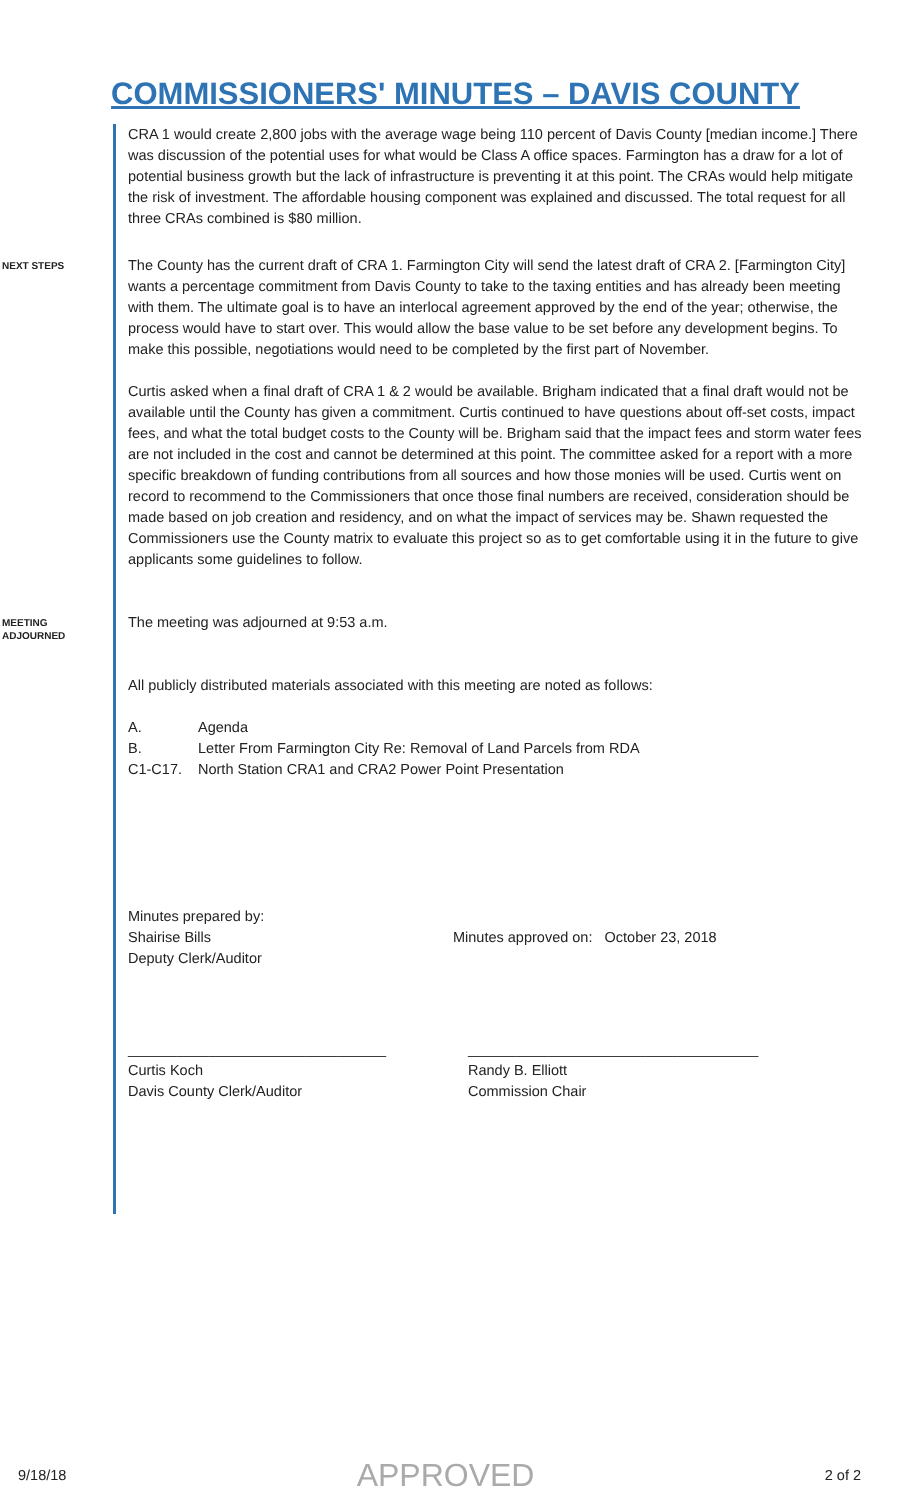COMMISSIONERS' MINUTES – DAVIS COUNTY
CRA 1 would create 2,800 jobs with the average wage being 110 percent of Davis County [median income.] There was discussion of the potential uses for what would be Class A office spaces. Farmington has a draw for a lot of potential business growth but the lack of infrastructure is preventing it at this point. The CRAs would help mitigate the risk of investment. The affordable housing component was explained and discussed. The total request for all three CRAs combined is $80 million.
NEXT STEPS
The County has the current draft of CRA 1. Farmington City will send the latest draft of CRA 2. [Farmington City] wants a percentage commitment from Davis County to take to the taxing entities and has already been meeting with them. The ultimate goal is to have an interlocal agreement approved by the end of the year; otherwise, the process would have to start over. This would allow the base value to be set before any development begins. To make this possible, negotiations would need to be completed by the first part of November.
Curtis asked when a final draft of CRA 1 & 2 would be available. Brigham indicated that a final draft would not be available until the County has given a commitment. Curtis continued to have questions about off-set costs, impact fees, and what the total budget costs to the County will be. Brigham said that the impact fees and storm water fees are not included in the cost and cannot be determined at this point. The committee asked for a report with a more specific breakdown of funding contributions from all sources and how those monies will be used. Curtis went on record to recommend to the Commissioners that once those final numbers are received, consideration should be made based on job creation and residency, and on what the impact of services may be. Shawn requested the Commissioners use the County matrix to evaluate this project so as to get comfortable using it in the future to give applicants some guidelines to follow.
MEETING
ADJOURNED
The meeting was adjourned at 9:53 a.m.
All publicly distributed materials associated with this meeting are noted as follows:
A. Agenda
B. Letter From Farmington City Re: Removal of Land Parcels from RDA
C1-C17. North Station CRA1 and CRA2 Power Point Presentation
Minutes prepared by:
Shairise Bills
Deputy Clerk/Auditor
Minutes approved on: October 23, 2018
________________________________
Curtis Koch
Davis County Clerk/Auditor
____________________________________
Randy B. Elliott
Commission Chair
9/18/18 APPROVED 2 of 2